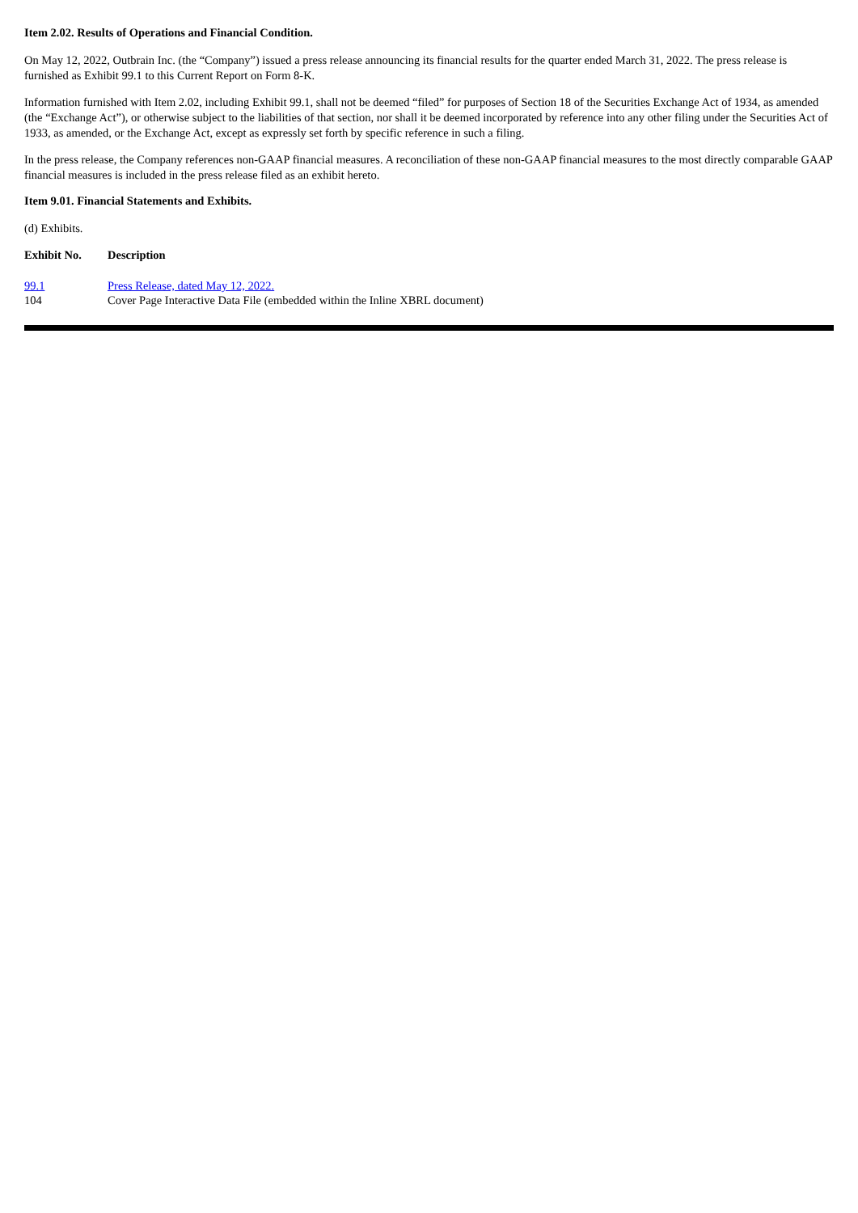Item 2.02. Results of Operations and Financial Condition.
On May 12, 2022, Outbrain Inc. (the “Company”) issued a press release announcing its financial results for the quarter ended March 31, 2022. The press release is furnished as Exhibit 99.1 to this Current Report on Form 8-K.
Information furnished with Item 2.02, including Exhibit 99.1, shall not be deemed “filed” for purposes of Section 18 of the Securities Exchange Act of 1934, as amended (the “Exchange Act”), or otherwise subject to the liabilities of that section, nor shall it be deemed incorporated by reference into any other filing under the Securities Act of 1933, as amended, or the Exchange Act, except as expressly set forth by specific reference in such a filing.
In the press release, the Company references non-GAAP financial measures. A reconciliation of these non-GAAP financial measures to the most directly comparable GAAP financial measures is included in the press release filed as an exhibit hereto.
Item 9.01. Financial Statements and Exhibits.
(d) Exhibits.
| Exhibit No. | Description |
| --- | --- |
| 99.1 | Press Release, dated May 12, 2022. |
| 104 | Cover Page Interactive Data File (embedded within the Inline XBRL document) |